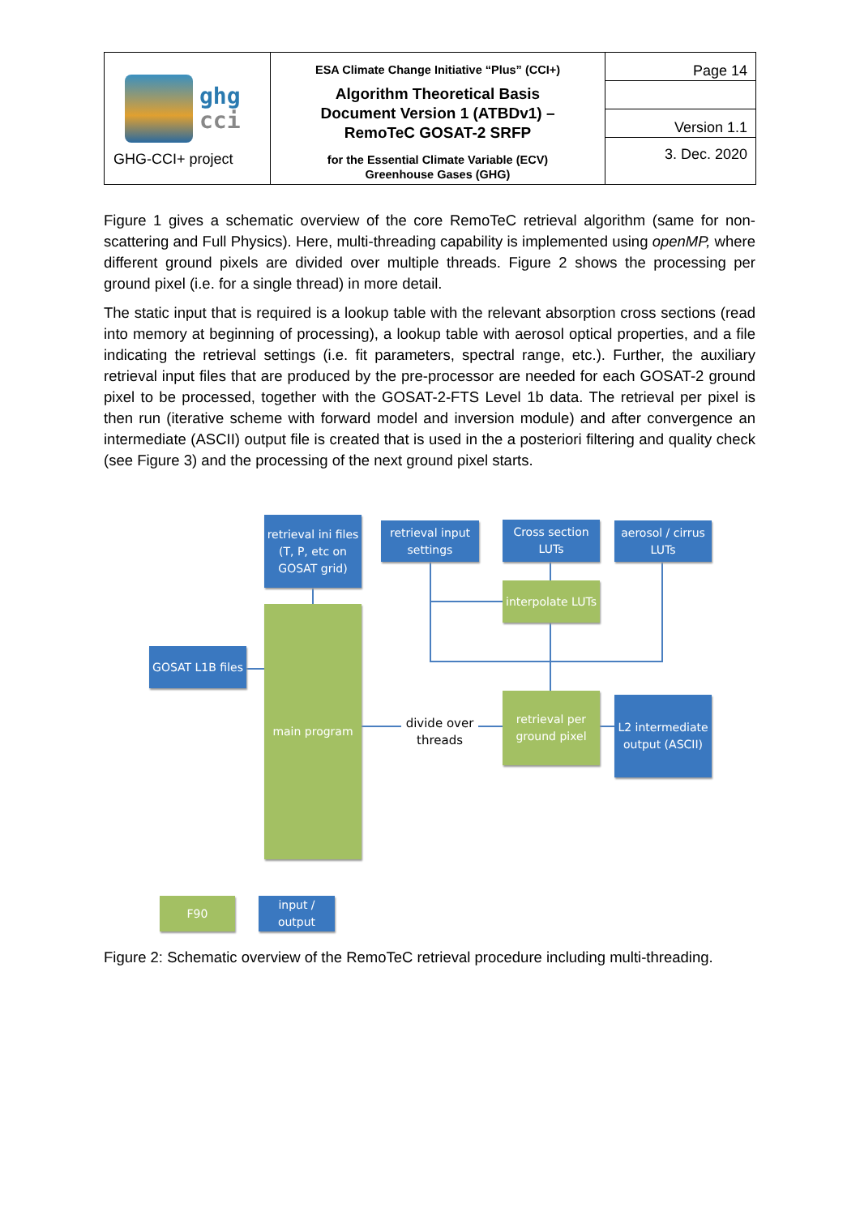| ghg cci GHG-CCI+ project | ESA Climate Change Initiative “Plus” (CCI+) Algorithm Theoretical Basis Document Version 1 (ATBDv1) – RemoTeC GOSAT-2 SRFP for the Essential Climate Variable (ECV) Greenhouse Gases (GHG) | Page 14 |
| | | Version 1.1 |
| | | 3. Dec. 2020 |
Figure 1 gives a schematic overview of the core RemoTeC retrieval algorithm (same for non-scattering and Full Physics). Here, multi-threading capability is implemented using openMP, where different ground pixels are divided over multiple threads. Figure 2 shows the processing per ground pixel (i.e. for a single thread) in more detail.
The static input that is required is a lookup table with the relevant absorption cross sections (read into memory at beginning of processing), a lookup table with aerosol optical properties, and a file indicating the retrieval settings (i.e. fit parameters, spectral range, etc.). Further, the auxiliary retrieval input files that are produced by the pre-processor are needed for each GOSAT-2 ground pixel to be processed, together with the GOSAT-2-FTS Level 1b data. The retrieval per pixel is then run (iterative scheme with forward model and inversion module) and after convergence an intermediate (ASCII) output file is created that is used in the a posteriori filtering and quality check (see Figure 3) and the processing of the next ground pixel starts.
retrieval ini files (T, P, etc on GOSAT grid)
retrieval input settings
Cross section LUTs
aerosol / cirrus LUTs
interpolate LUTs
GOSAT L1B files
main program
divide over threads
retrieval per ground pixel
L2 intermediate output (ASCII)
F90
input / output
Figure 2: Schematic overview of the RemoTeC retrieval procedure including multi-threading.